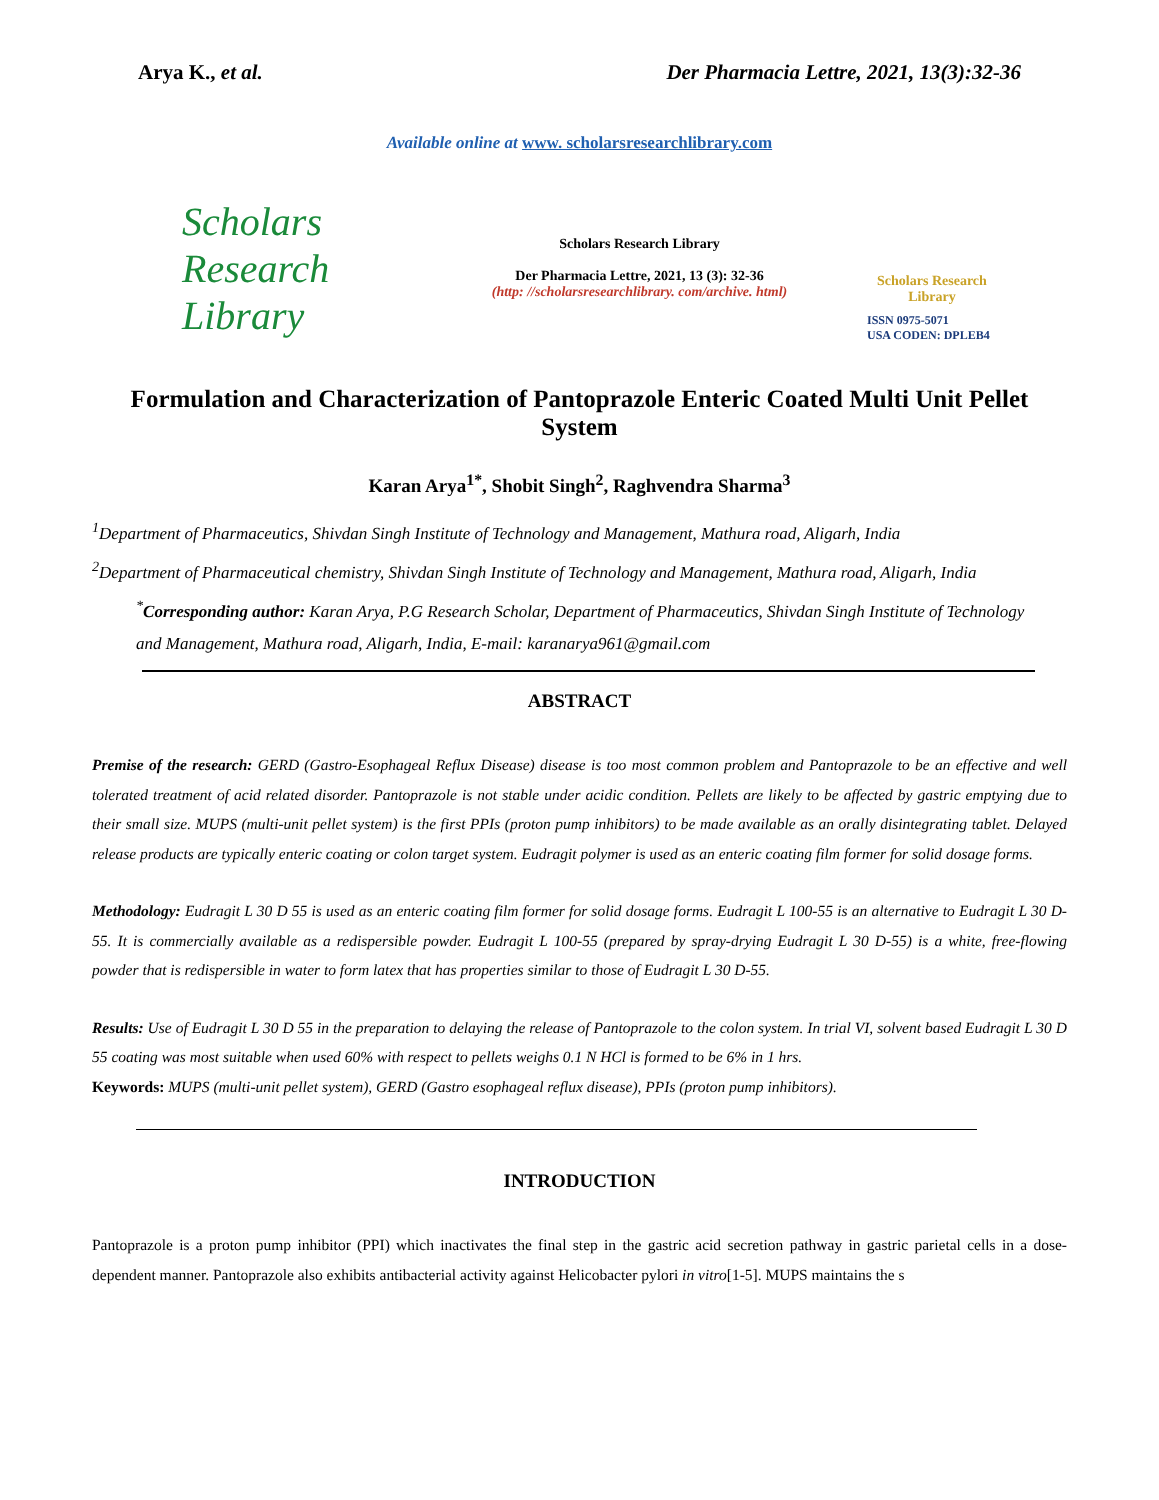Arya K., et al. Der Pharmacia Lettre, 2021, 13(3):32-36
Available online at www. scholarsresearchlibrary.com
Scholars Research Library
Scholars Research Library
Der Pharmacia Lettre, 2021, 13 (3): 32-36
(http: //scholarsresearchlibrary. com/archive. html)
Scholars Research Library
ISSN 0975-5071
USA CODEN: DPLEB4
Formulation and Characterization of Pantoprazole Enteric Coated Multi Unit Pellet System
Karan Arya<sup>1*</sup>, Shobit Singh<sup>2</sup>, Raghvendra Sharma<sup>3</sup>
<sup>1</sup> Department of Pharmaceutics, Shivdan Singh Institute of Technology and Management, Mathura road, Aligarh, India
<sup>2</sup> Department of Pharmaceutical chemistry, Shivdan Singh Institute of Technology and Management, Mathura road, Aligarh, India
<sup>*</sup> Corresponding author: Karan Arya, P.G Research Scholar, Department of Pharmaceutics, Shivdan Singh Institute of Technology and Management, Mathura road, Aligarh, India, E-mail: karanarya961@gmail.com
ABSTRACT
Premise of the research: GERD (Gastro-Esophageal Reflux Disease) disease is too most common problem and Pantoprazole to be an effective and well tolerated treatment of acid related disorder. Pantoprazole is not stable under acidic condition. Pellets are likely to be affected by gastric emptying due to their small size. MUPS (multi-unit pellet system) is the first PPIs (proton pump inhibitors) to be made available as an orally disintegrating tablet. Delayed release products are typically enteric coating or colon target system. Eudragit polymer is used as an enteric coating film former for solid dosage forms.
Methodology: Eudragit L 30 D 55 is used as an enteric coating film former for solid dosage forms. Eudragit L 100-55 is an alternative to Eudragit L 30 D-55. It is commercially available as a redispersible powder. Eudragit L 100-55 (prepared by spray-drying Eudragit L 30 D-55) is a white, free-flowing powder that is redispersible in water to form latex that has properties similar to those of Eudragit L 30 D-55.
Results: Use of Eudragit L 30 D 55 in the preparation to delaying the release of Pantoprazole to the colon system. In trial VI, solvent based Eudragit L 30 D 55 coating was most suitable when used 60% with respect to pellets weighs 0.1 N HCl is formed to be 6% in 1 hrs.
Keywords: MUPS (multi-unit pellet system), GERD (Gastro esophageal reflux disease), PPIs (proton pump inhibitors).
INTRODUCTION
Pantoprazole is a proton pump inhibitor (PPI) which inactivates the final step in the gastric acid secretion pathway in gastric parietal cells in a dose-dependent manner. Pantoprazole also exhibits antibacterial activity against Helicobacter pylori in vitro[1-5]. MUPS maintains the s